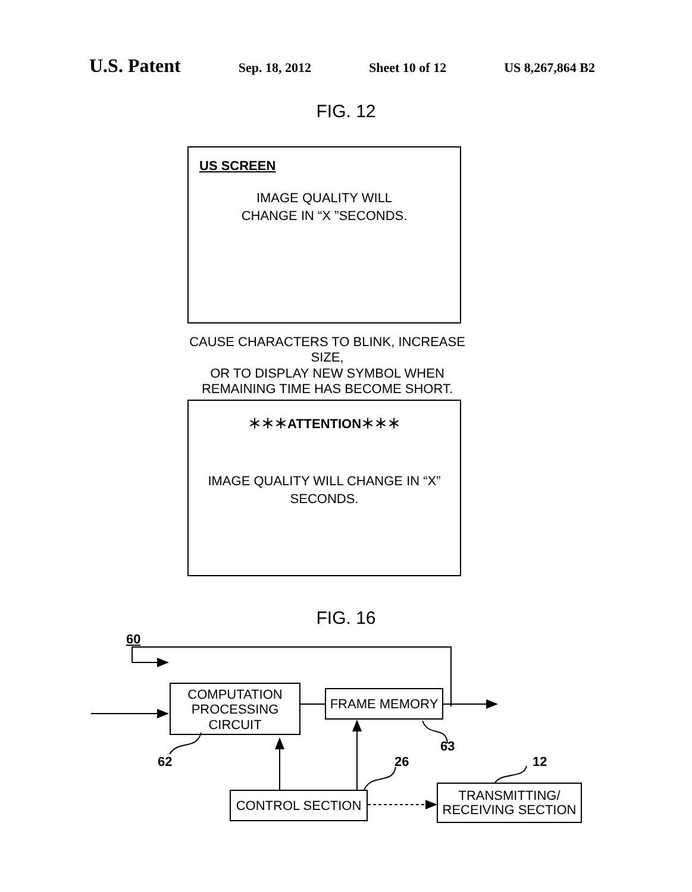U.S. Patent Sep. 18, 2012 Sheet 10 of 12 US 8,267,864 B2
FIG. 12
US SCREEN
IMAGE QUALITY WILL
CHANGE IN “X ”SECONDS.
CAUSE CHARACTERS TO BLINK, INCREASE SIZE,
OR TO DISPLAY NEW SYMBOL WHEN
REMAINING TIME HAS BECOME SHORT.
＊＊＊ATTENTION＊＊＊
IMAGE QUALITY WILL CHANGE IN “X”
SECONDS.
FIG. 16
60
COMPUTATION
PROCESSING
CIRCUIT
FRAME MEMORY
CONTROL SECTION
TRANSMITTING/
RECEIVING SECTION
62
63
26 12